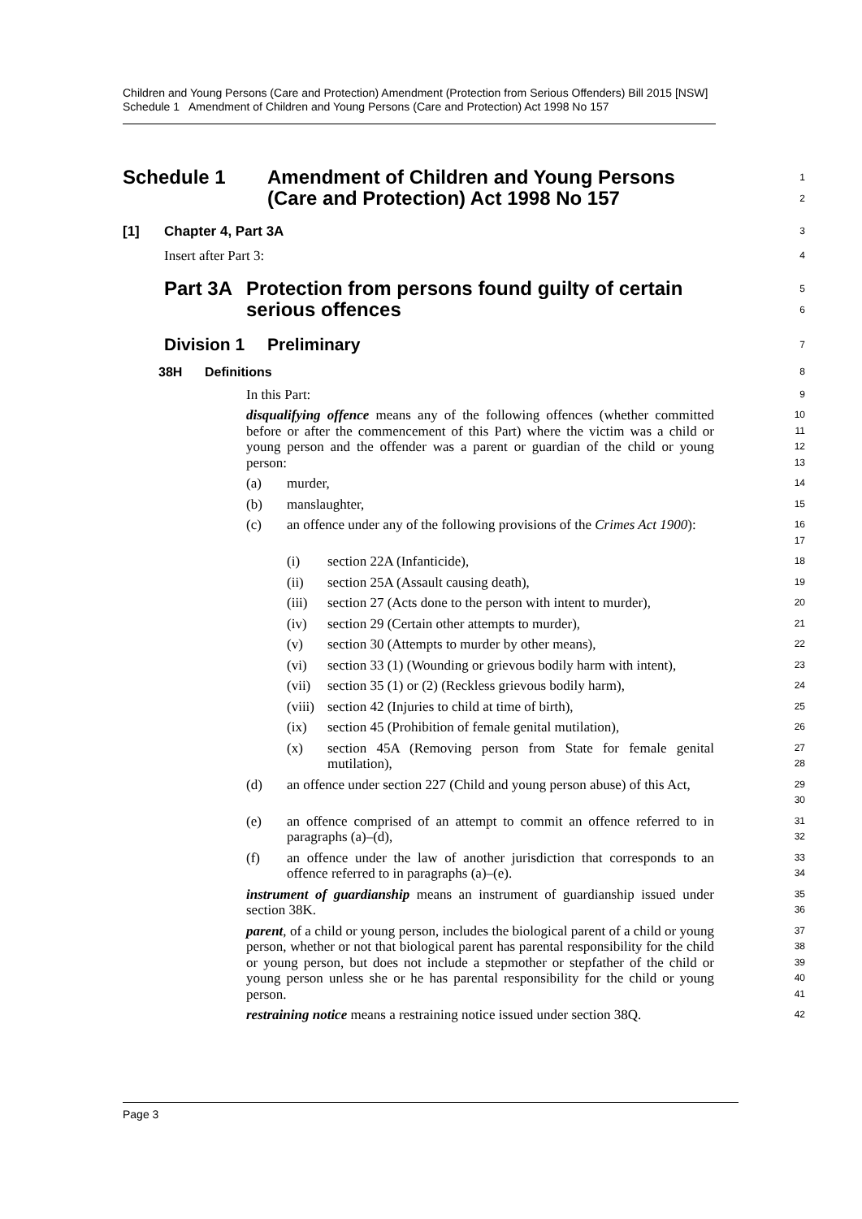Children and Young Persons (Care and Protection) Amendment (Protection from Serious Offenders) Bill 2015 [NSW]
Schedule 1 Amendment of Children and Young Persons (Care and Protection) Act 1998 No 157
Schedule 1 Amendment of Children and Young Persons
(Care and Protection) Act 1998 No 157
1
2
[1] Chapter 4, Part 3A
3
Insert after Part 3:
4
Part 3A Protection from persons found guilty of certain
serious offences
5
6
Division 1 Preliminary
7
38H Definitions
8
In this Part:
9
disqualifying offence means any of the following offences (whether committed before or after the commencement of this Part) where the victim was a child or young person and the offender was a parent or guardian of the child or young person:
10
11
12
13
(a) murder,
14
(b) manslaughter,
15
(c) an offence under any of the following provisions of the Crimes Act 1900):
16
17
(i) section 22A (Infanticide),
18
(ii) section 25A (Assault causing death),
19
(iii) section 27 (Acts done to the person with intent to murder),
20
(iv) section 29 (Certain other attempts to murder),
21
(v) section 30 (Attempts to murder by other means),
22
(vi) section 33 (1) (Wounding or grievous bodily harm with intent),
23
(vii) section 35 (1) or (2) (Reckless grievous bodily harm),
24
(viii) section 42 (Injuries to child at time of birth),
25
(ix) section 45 (Prohibition of female genital mutilation),
26
(x) section 45A (Removing person from State for female genital mutilation),
27
28
(d) an offence under section 227 (Child and young person abuse) of this Act,
29
30
(e) an offence comprised of an attempt to commit an offence referred to in paragraphs (a)–(d),
31
32
(f) an offence under the law of another jurisdiction that corresponds to an offence referred to in paragraphs (a)–(e).
33
34
instrument of guardianship means an instrument of guardianship issued under section 38K.
35
36
parent, of a child or young person, includes the biological parent of a child or young person, whether or not that biological parent has parental responsibility for the child or young person, but does not include a stepmother or stepfather of the child or young person unless she or he has parental responsibility for the child or young person.
37
38
39
40
41
restraining notice means a restraining notice issued under section 38Q.
42
Page 3